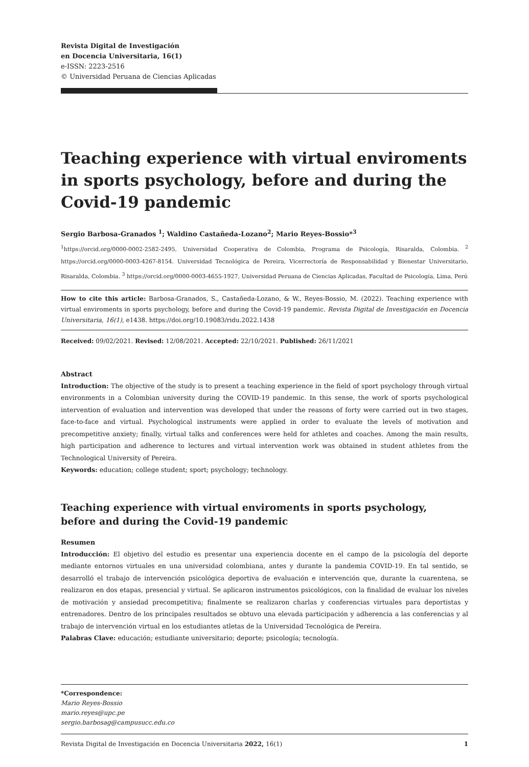Revista Digital de Investigación
en Docencia Universitaria, 16(1)
e-ISSN: 2223-2516
© Universidad Peruana de Ciencias Aplicadas
Teaching experience with virtual enviroments in sports psychology, before and during the Covid-19 pandemic
Sergio Barbosa-Granados <sup>1</sup>; Waldino Castañeda-Lozano<sup>2</sup>; Mario Reyes-Bossio*<sup>3</sup>
<sup>1</sup> https://orcid.org/0000-0002-2582-2495, Universidad Cooperativa de Colombia, Programa de Psicología, Risaralda, Colombia. <sup>2</sup> https://orcid.org/0000-0003-4267-8154. Universidad Tecnológica de Pereira, Vicerrectoría de Responsabilidad y Bienestar Universitario, Risaralda, Colombia. <sup>3</sup> https://orcid.org/0000-0003-4655-1927, Universidad Peruana de Ciencias Aplicadas, Facultad de Psicología, Lima, Perú
How to cite this article: Barbosa-Granados, S., Castañeda-Lozano, & W., Reyes-Bossio, M. (2022). Teaching experience with virtual enviroments in sports psychology, before and during the Covid-19 pandemic. Revista Digital de Investigación en Docencia Universitaria, 16(1), e1438. https://doi.org/10.19083/ridu.2022.1438
Received: 09/02/2021. Revised: 12/08/2021. Accepted: 22/10/2021. Published: 26/11/2021
Abstract
Introduction: The objective of the study is to present a teaching experience in the field of sport psychology through virtual environments in a Colombian university during the COVID-19 pandemic. In this sense, the work of sports psychological intervention of evaluation and intervention was developed that under the reasons of forty were carried out in two stages, face-to-face and virtual. Psychological instruments were applied in order to evaluate the levels of motivation and precompetitive anxiety; finally, virtual talks and conferences were held for athletes and coaches. Among the main results, high participation and adherence to lectures and virtual intervention work was obtained in student athletes from the Technological University of Pereira.
Keywords: education; college student; sport; psychology; technology.
Teaching experience with virtual enviroments in sports psychology,
before and during the Covid-19 pandemic
Resumen
Introducción: El objetivo del estudio es presentar una experiencia docente en el campo de la psicología del deporte mediante entornos virtuales en una universidad colombiana, antes y durante la pandemia COVID-19. En tal sentido, se desarrolló el trabajo de intervención psicológica deportiva de evaluación e intervención que, durante la cuarentena, se realizaron en dos etapas, presencial y virtual. Se aplicaron instrumentos psicológicos, con la finalidad de evaluar los niveles de motivación y ansiedad precompetitiva; finalmente se realizaron charlas y conferencias virtuales para deportistas y entrenadores. Dentro de los principales resultados se obtuvo una elevada participación y adherencia a las conferencias y al trabajo de intervención virtual en los estudiantes atletas de la Universidad Tecnológica de Pereira.
Palabras Clave: educación; estudiante universitario; deporte; psicología; tecnología.
*Correspondence:
Mario Reyes-Bossio
mario.reyes@upc.pe
sergio.barbosag@campusucc.edu.co
Revista Digital de Investigación en Docencia Universitaria 2022, 16(1) 1